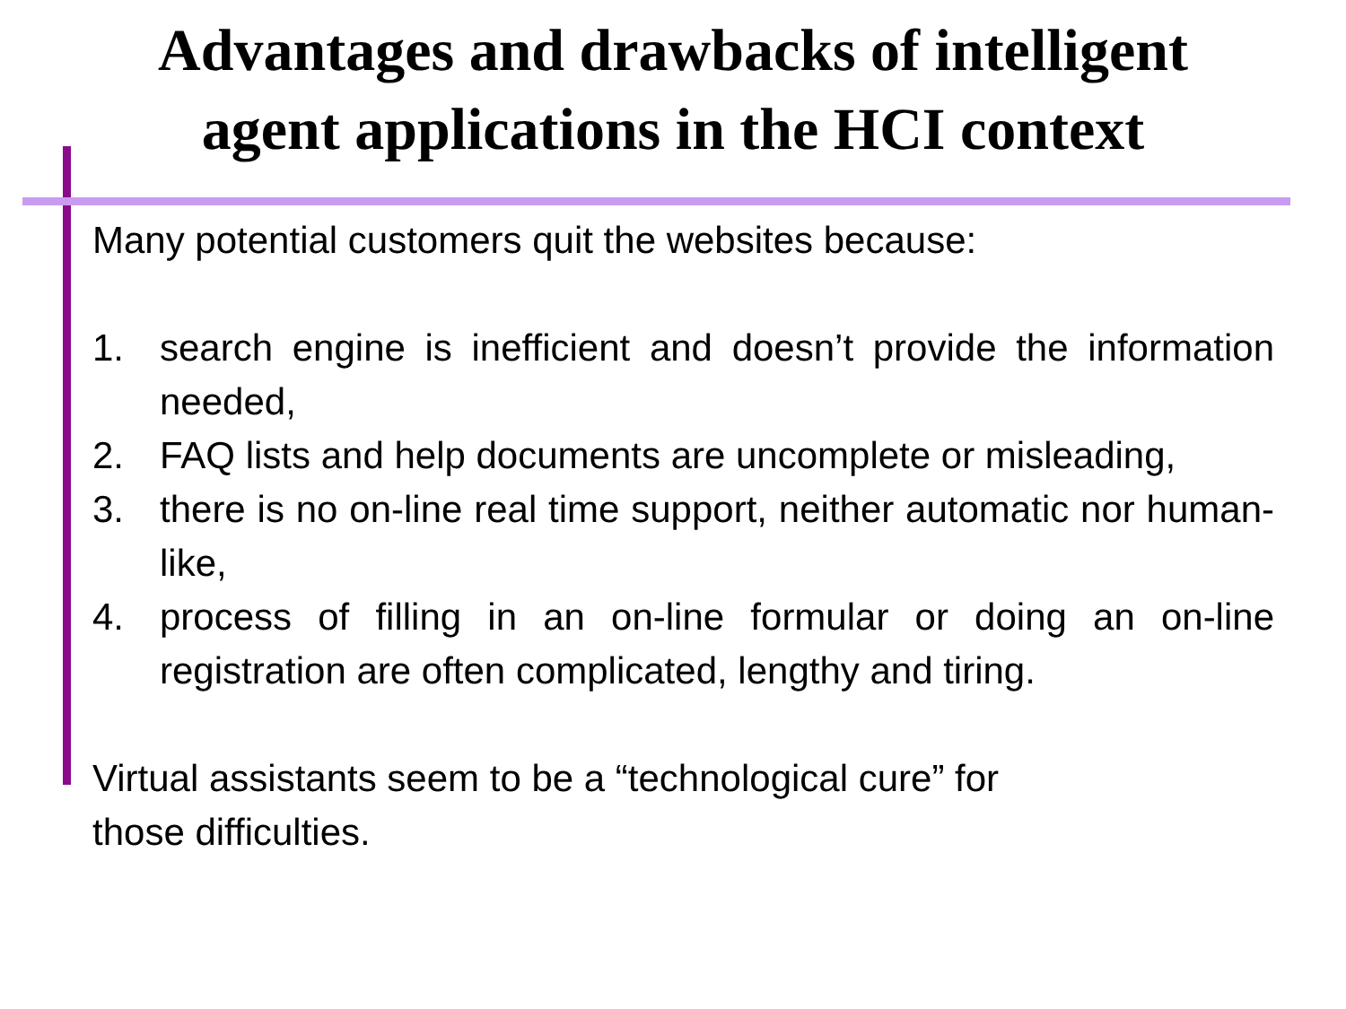Advantages and drawbacks of intelligent
agent applications in the HCI context
Many potential customers quit the websites because:
1. search engine is inefficient and doesn’t provide the information needed,
2. FAQ lists and help documents are uncomplete or misleading,
3. there is no on-line real time support, neither automatic nor human-like,
4. process of filling in an on-line formular or doing an on-line registration are often complicated, lengthy and tiring.
Virtual assistants seem to be a “technological cure” for
those difficulties.